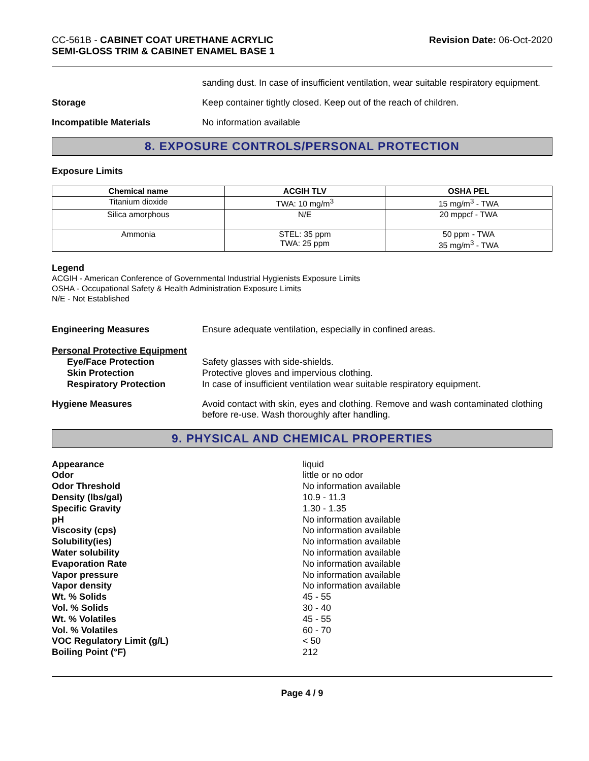CC-561B - CABINET COAT URETHANE ACRYLIC
SEMI-GLOSS TRIM & CABINET ENAMEL BASE 1
Revision Date: 06-Oct-2020
sanding dust. In case of insufficient ventilation, wear suitable respiratory equipment.
Storage Keep container tightly closed. Keep out of the reach of children.
Incompatible Materials No information available
8. EXPOSURE CONTROLS/PERSONAL PROTECTION
Exposure Limits
| Chemical name | ACGIH TLV | OSHA PEL |
| --- | --- | --- |
| Titanium dioxide | TWA: 10 mg/m<sup>3</sup> | 15 mg/m<sup>3</sup> - TWA |
| Silica amorphous | N/E | 20 mppcf - TWA |
| Ammonia | STEL: 35 ppm TWA: 25 ppm | 50 ppm - TWA 35 mg/m<sup>3</sup> - TWA |
Legend
ACGIH - American Conference of Governmental Industrial Hygienists Exposure Limits
OSHA - Occupational Safety & Health Administration Exposure Limits
N/E - Not Established
Engineering Measures Ensure adequate ventilation, especially in confined areas.
Personal Protective Equipment
Eye/Face Protection
Skin Protection
Respiratory Protection
Safety glasses with side-shields.
Protective gloves and impervious clothing.
In case of insufficient ventilation wear suitable respiratory equipment.
Hygiene Measures Avoid contact with skin, eyes and clothing. Remove and wash contaminated clothing before re-use. Wash thoroughly after handling.
9. PHYSICAL AND CHEMICAL PROPERTIES
Appearance liquid Odor little or no odor Odor Threshold No information available Density (lbs/gal) 10.9 - 11.3 Specific Gravity 1.30 - 1.35 pH No information available Viscosity (cps) No information available Solubility(ies) No information available Water solubility No information available Evaporation Rate No information available Vapor pressure No information available Vapor density No information available Wt. % Solids 45 - 55 Vol. % Solids 30 - 40 Wt. % Volatiles 45 - 55 Vol. % Volatiles 60 - 70 VOC Regulatory Limit (g/L) < 50 Boiling Point (°F) 212
Page 4 / 9